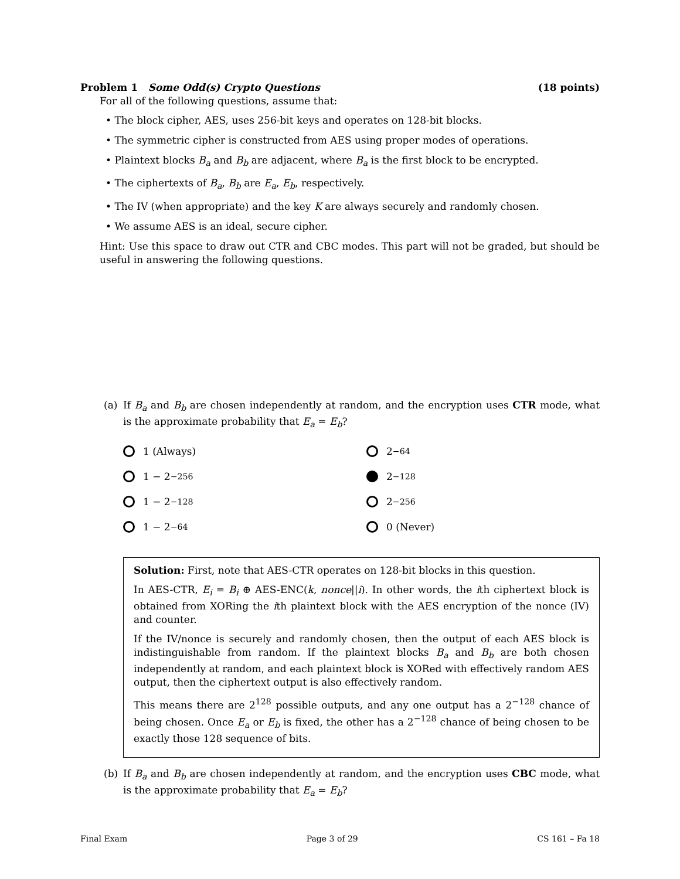Problem 1 Some Odd(s) Crypto Questions (18 points)
For all of the following questions, assume that:
• The block cipher, AES, uses 256-bit keys and operates on 128-bit blocks.
• The symmetric cipher is constructed from AES using proper modes of operations.
• Plaintext blocks B<sub>a</sub> and B<sub>b</sub> are adjacent, where B<sub>a</sub> is the first block to be encrypted.
• The ciphertexts of B<sub>a</sub>, B<sub>b</sub> are E<sub>a</sub>, E<sub>b</sub>, respectively.
• The IV (when appropriate) and the key K are always securely and randomly chosen.
• We assume AES is an ideal, secure cipher.
Hint: Use this space to draw out CTR and CBC modes. This part will not be graded, but should be useful in answering the following questions.
(a) If B<sub>a</sub> and B<sub>b</sub> are chosen independently at random, and the encryption uses CTR mode, what is the approximate probability that E<sub>a</sub> = E<sub>b</sub>?
1 (Always)
2<sup>−64</sup>
1 − 2<sup>−256</sup>
2<sup>−128</sup>
1 − 2<sup>−128</sup>
2<sup>−256</sup>
1 − 2<sup>−64</sup>
0 (Never)
Solution: First, note that AES-CTR operates on 128-bit blocks in this question.
In AES-CTR, E<sub>i</sub> = B<sub>i</sub> ⊕ AES-ENC(k, nonce||i). In other words, the ith ciphertext block is obtained from XORing the ith plaintext block with the AES encryption of the nonce (IV) and counter.
If the IV/nonce is securely and randomly chosen, then the output of each AES block is indistinguishable from random. If the plaintext blocks B<sub>a</sub> and B<sub>b</sub> are both chosen independently at random, and each plaintext block is XORed with effectively random AES output, then the ciphertext output is also effectively random.
This means there are 2<sup>128</sup> possible outputs, and any one output has a 2<sup>−128</sup> chance of being chosen. Once E<sub>a</sub> or E<sub>b</sub> is fixed, the other has a 2<sup>−128</sup> chance of being chosen to be exactly those 128 sequence of bits.
(b) If B<sub>a</sub> and B<sub>b</sub> are chosen independently at random, and the encryption uses CBC mode, what is the approximate probability that E<sub>a</sub> = E<sub>b</sub>?
Final Exam Page 3 of 29 CS 161 – Fa 18